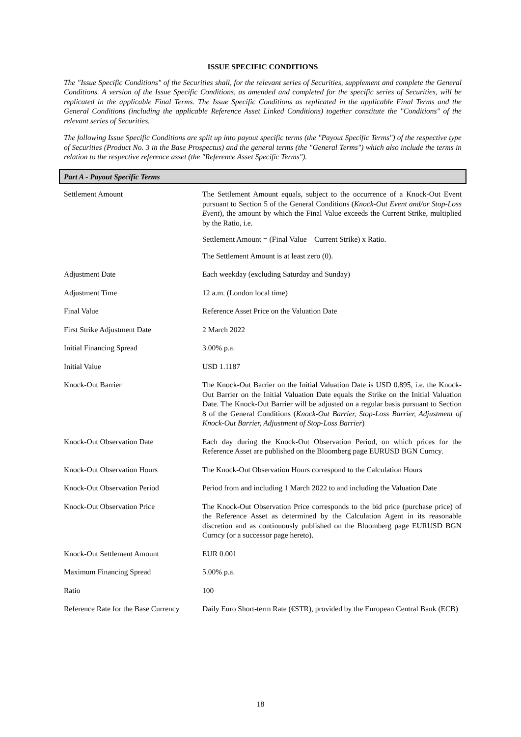ISSUE SPECIFIC CONDITIONS
The "Issue Specific Conditions" of the Securities shall, for the relevant series of Securities, supplement and complete the General Conditions. A version of the Issue Specific Conditions, as amended and completed for the specific series of Securities, will be replicated in the applicable Final Terms. The Issue Specific Conditions as replicated in the applicable Final Terms and the General Conditions (including the applicable Reference Asset Linked Conditions) together constitute the "Conditions" of the relevant series of Securities.
The following Issue Specific Conditions are split up into payout specific terms (the "Payout Specific Terms") of the respective type of Securities (Product No. 3 in the Base Prospectus) and the general terms (the "General Terms") which also include the terms in relation to the respective reference asset (the "Reference Asset Specific Terms").
Part A - Payout Specific Terms
| Settlement Amount | The Settlement Amount equals, subject to the occurrence of a Knock-Out Event pursuant to Section 5 of the General Conditions ( Knock-Out Event and/or Stop-Loss Event ), the amount by which the Final Value exceeds the Current Strike, multiplied by the Ratio, i.e. Settlement Amount = (Final Value – Current Strike) x Ratio. The Settlement Amount is at least zero (0). |
| Adjustment Date | Each weekday (excluding Saturday and Sunday) |
| Adjustment Time | 12 a.m. (London local time) |
| Final Value | Reference Asset Price on the Valuation Date |
| First Strike Adjustment Date | 2 March 2022 |
| Initial Financing Spread | 3.00% p.a. |
| Initial Value | USD 1.1187 |
| Knock-Out Barrier | The Knock-Out Barrier on the Initial Valuation Date is USD 0.895, i.e. the Knock-Out Barrier on the Initial Valuation Date equals the Strike on the Initial Valuation Date. The Knock-Out Barrier will be adjusted on a regular basis pursuant to Section 8 of the General Conditions ( Knock-Out Barrier, Stop-Loss Barrier, Adjustment of Knock-Out Barrier, Adjustment of Stop-Loss Barrier ) |
| Knock-Out Observation Date | Each day during the Knock-Out Observation Period, on which prices for the Reference Asset are published on the Bloomberg page EURUSD BGN Curncy. |
| Knock-Out Observation Hours | The Knock-Out Observation Hours correspond to the Calculation Hours |
| Knock-Out Observation Period | Period from and including 1 March 2022 to and including the Valuation Date |
| Knock-Out Observation Price | The Knock-Out Observation Price corresponds to the bid price (purchase price) of the Reference Asset as determined by the Calculation Agent in its reasonable discretion and as continuously published on the Bloomberg page EURUSD BGN Curncy (or a successor page hereto). |
| Knock-Out Settlement Amount | EUR 0.001 |
| Maximum Financing Spread | 5.00% p.a. |
| Ratio | 100 |
| Reference Rate for the Base Currency | Daily Euro Short-term Rate (€STR), provided by the European Central Bank (ECB) |
18